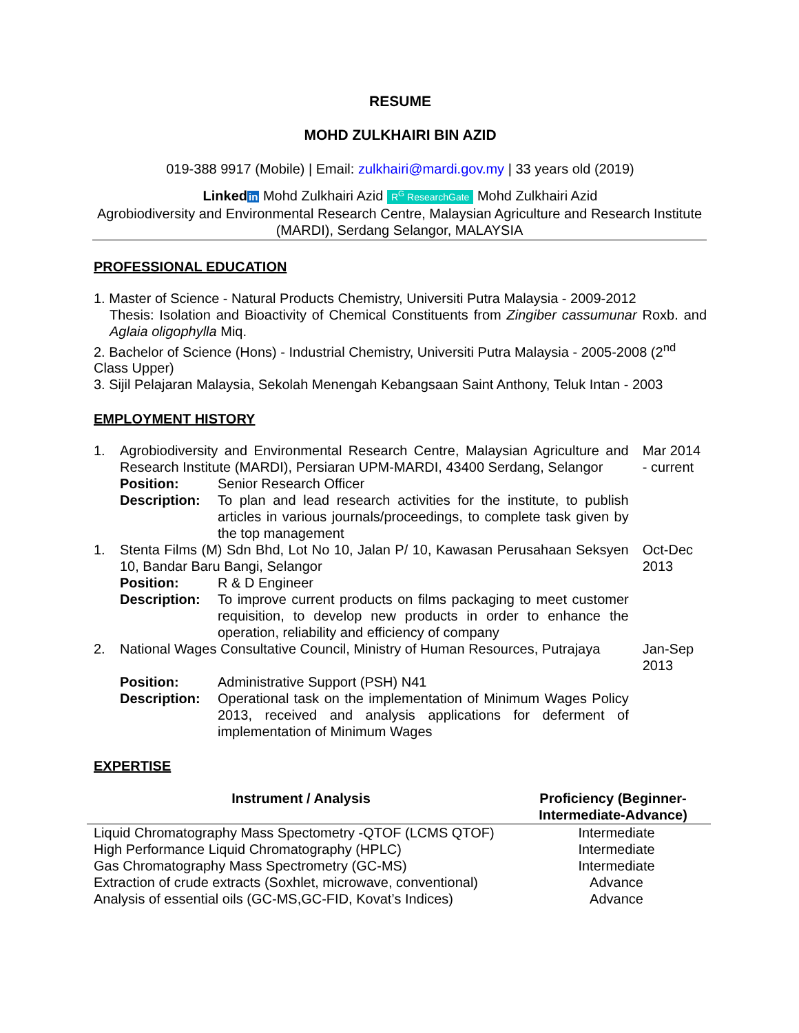RESUME
MOHD ZULKHAIRI BIN AZID
019-388 9917 (Mobile) | Email: zulkhairi@mardi.gov.my | 33 years old (2019)
Linked in Mohd Zulkhairi Azid R<sup>G</sup> ResearchGate Mohd Zulkhairi Azid
Agrobiodiversity and Environmental Research Centre, Malaysian Agriculture and Research Institute (MARDI), Serdang Selangor, MALAYSIA
PROFESSIONAL EDUCATION
1. Master of Science - Natural Products Chemistry, Universiti Putra Malaysia - 2009-2012
Thesis: Isolation and Bioactivity of Chemical Constituents from Zingiber cassumunar Roxb. and Aglaia oligophylla Miq.
2. Bachelor of Science (Hons) - Industrial Chemistry, Universiti Putra Malaysia - 2005-2008 (2<sup>nd</sup> Class Upper)
3. Sijil Pelajaran Malaysia, Sekolah Menengah Kebangsaan Saint Anthony, Teluk Intan - 2003
EMPLOYMENT HISTORY
| 1. | Agrobiodiversity and Environmental Research Centre, Malaysian Agriculture and Research Institute (MARDI), Persiaran UPM-MARDI, 43400 Serdang, Selangor | | Mar 2014 - current |
| | Position: | Senior Research Officer | |
| | Description: | To plan and lead research activities for the institute, to publish articles in various journals/proceedings, to complete task given by the top management | |
| 1. | Stenta Films (M) Sdn Bhd, Lot No 10, Jalan P/ 10, Kawasan Perusahaan Seksyen 10, Bandar Baru Bangi, Selangor | | Oct-Dec 2013 |
| | Position: | R & D Engineer | |
| | Description: | To improve current products on films packaging to meet customer requisition, to develop new products in order to enhance the operation, reliability and efficiency of company | |
| 2. | National Wages Consultative Council, Ministry of Human Resources, Putrajaya | | Jan-Sep 2013 |
| | Position: | Administrative Support (PSH) N41 | |
| | Description: | Operational task on the implementation of Minimum Wages Policy 2013, received and analysis applications for deferment of implementation of Minimum Wages | |
EXPERTISE
| Instrument / Analysis | Proficiency (Beginner-Intermediate-Advance) |
| --- | --- |
| Liquid Chromatography Mass Spectometry -QTOF (LCMS QTOF) | Intermediate |
| High Performance Liquid Chromatography (HPLC) | Intermediate |
| Gas Chromatography Mass Spectrometry (GC-MS) | Intermediate |
| Extraction of crude extracts (Soxhlet, microwave, conventional) | Advance |
| Analysis of essential oils (GC-MS,GC-FID, Kovat’s Indices) | Advance |